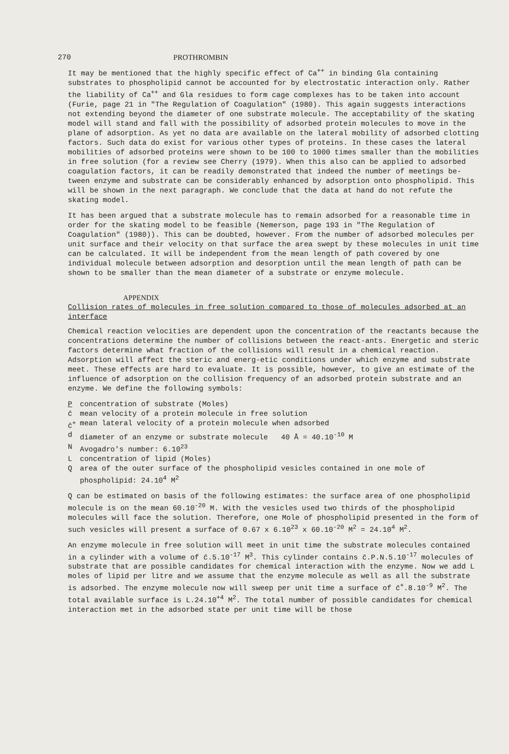270 PROTHROMBIN
It may be mentioned that the highly specific effect of Ca<sup>++</sup> in binding Gla containing substrates to phospholipid cannot be accounted for by electrostatic interaction only. Rather the liability of Ca<sup>++</sup> and Gla residues to form cage complexes has to be taken into account (Furie, page 21 in "The Regulation of Coagulation" (1980). This again suggests interactions not extending beyond the diameter of one substrate molecule. The acceptability of the skating model will stand and fall with the possibility of adsorbed protein molecules to move in the plane of adsorption. As yet no data are available on the lateral mobility of adsorbed clotting factors. Such data do exist for various other types of proteins. In these cases the lateral mobilities of adsorbed proteins were shown to be 100 to 1000 times smaller than the mobilities in free solution (for a review see Cherry (1979). When this also can be applied to adsorbed coagulation factors, it can be readily demonstrated that indeed the number of meetings be-tween enzyme and substrate can be considerably enhanced by adsorption onto phospholipid. This will be shown in the next paragraph. We conclude that the data at hand do not refute the skating model.
It has been argued that a substrate molecule has to remain adsorbed for a reasonable time in order for the skating model to be feasible (Nemerson, page 193 in "The Regulation of Coagulation" (1980)). This can be doubted, however. From the number of adsorbed molecules per unit surface and their velocity on that surface the area swept by these molecules in unit time can be calculated. It will be independent from the mean length of path covered by one individual molecule between adsorption and desorption until the mean length of path can be shown to be smaller than the mean diameter of a substrate or enzyme molecule.
APPENDIX
Collision rates of molecules in free solution compared to those of molecules adsorbed at an interface
Chemical reaction velocities are dependent upon the concentration of the reactants because the concentrations determine the number of collisions between the react-ants. Energetic and steric factors determine what fraction of the collisions will result in a chemical reaction. Adsorption will affect the steric and energ-etic conditions under which enzyme and substrate meet. These effects are hard to evaluate. It is possible, however, to give an estimate of the influence of adsorption on the collision frequency of an adsorbed protein substrate and an enzyme. We define the following symbols:
| P | concentration of substrate (Moles) |
| c̄ | mean velocity of a protein molecule in free solution |
| c̄<sup>+</sup> | mean lateral velocity of a protein molecule when adsorbed |
| d | diameter of an enzyme or substrate molecule 40 Å = 40.10<sup>-10</sup> M |
| N | Avogadro's number: 6.10<sup>23</sup> |
| L | concentration of lipid (Moles) |
| Q | area of the outer surface of the phospholipid vesicles contained in one mole of phospholipid: 24.10<sup>4</sup> M<sup>2</sup> |
Q can be estimated on basis of the following estimates: the surface area of one phospholipid molecule is on the mean 60.10<sup>-20</sup> M. With the vesicles used two thirds of the phospholipid molecules will face the solution. Therefore, one Mole of phospholipid presented in the form of such vesicles will present a surface of 0.67 x 6.10<sup>23</sup> x 60.10<sup>-20</sup> M<sup>2</sup> = 24.10<sup>4</sup> M<sup>2</sup>.
An enzyme molecule in free solution will meet in unit time the substrate molecules contained in a cylinder with a volume of c̄.5.10<sup>-17</sup> M<sup>3</sup>. This cylinder contains c̄.P.N.5.10<sup>-17</sup> molecules of substrate that are possible candidates for chemical interaction with the enzyme. Now we add L moles of lipid per litre and we assume that the enzyme molecule as well as all the substrate is adsorbed. The enzyme molecule now will sweep per unit time a surface of c̄<sup>+</sup>.8.10<sup>-9</sup> M<sup>2</sup>. The total available surface is L.24.10<sup>+4</sup> M<sup>2</sup>. The total number of possible candidates for chemical interaction met in the adsorbed state per unit time will be those